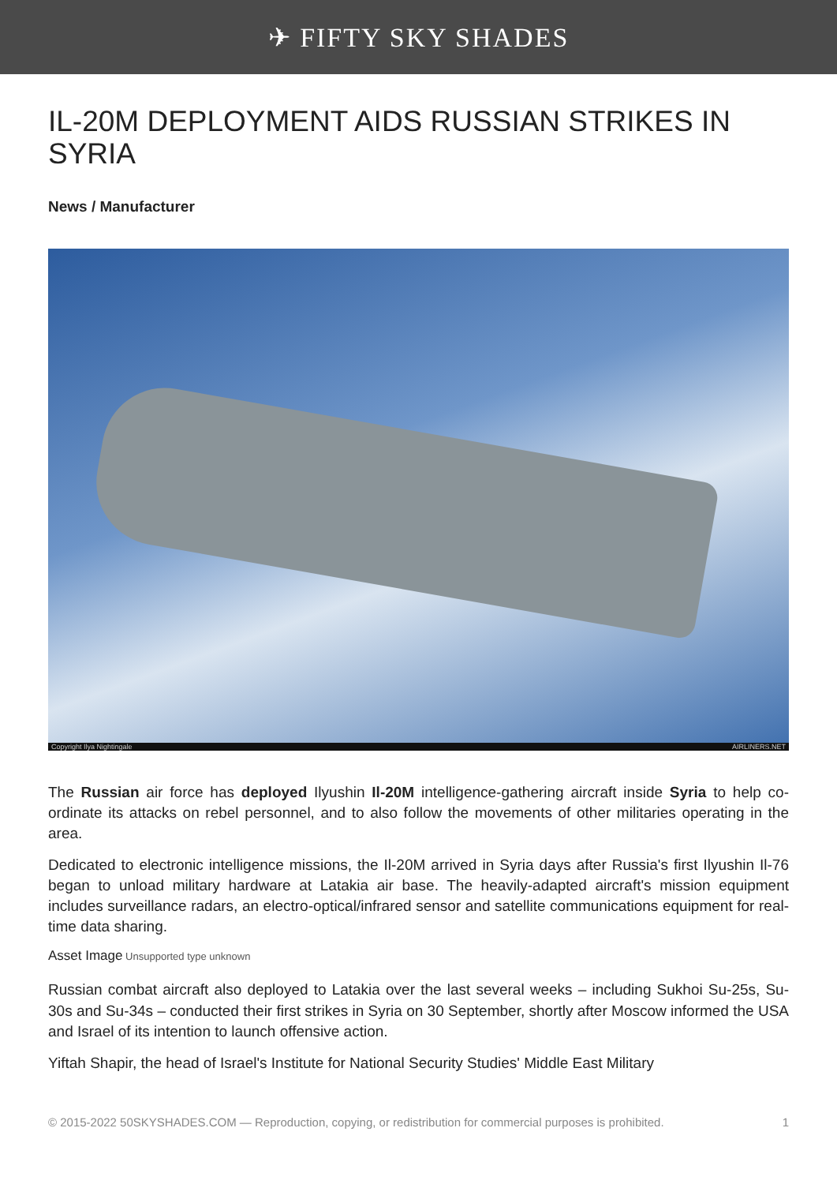✈ FIFTY SKY SHADES
IL-20M DEPLOYMENT AIDS RUSSIAN STRIKES IN SYRIA
News / Manufacturer
Copyright Ilya Nightingale AIRLINERS.NET
The Russian air force has deployed Ilyushin Il-20M intelligence-gathering aircraft inside Syria to help co-ordinate its attacks on rebel personnel, and to also follow the movements of other militaries operating in the area.
Dedicated to electronic intelligence missions, the Il-20M arrived in Syria days after Russia's first Ilyushin Il-76 began to unload military hardware at Latakia air base. The heavily-adapted aircraft's mission equipment includes surveillance radars, an electro-optical/infrared sensor and satellite communications equipment for real-time data sharing.
Asset Image Unsupported type unknown
Russian combat aircraft also deployed to Latakia over the last several weeks – including Sukhoi Su-25s, Su-30s and Su-34s – conducted their first strikes in Syria on 30 September, shortly after Moscow informed the USA and Israel of its intention to launch offensive action.
Yiftah Shapir, the head of Israel's Institute for National Security Studies' Middle East Military
© 2015-2022 50SKYSHADES.COM — Reproduction, copying, or redistribution for commercial purposes is prohibited. 1